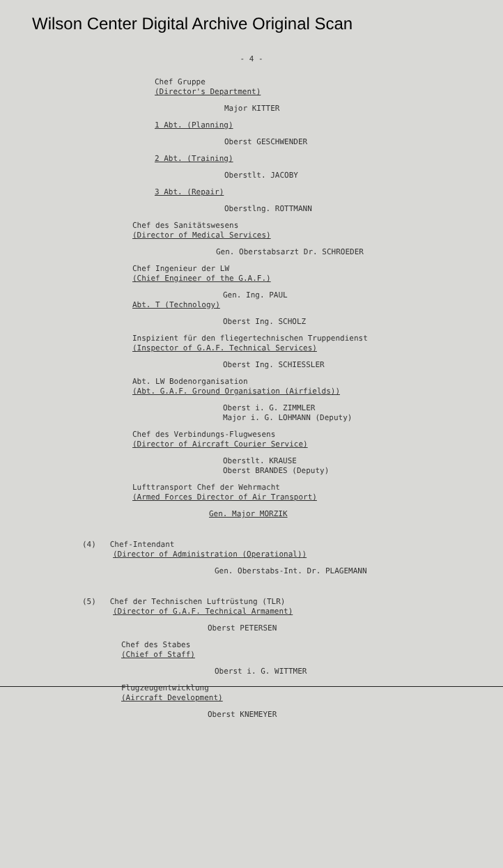Wilson Center Digital Archive Original Scan
- 4 -
Chef Gruppe
(Director's Department)
Major KITTER
1 Abt. (Planning)
Oberst GESCHWENDER
2 Abt. (Training)
Oberstlt. JACOBY
3 Abt. (Repair)
Oberstlng. ROTTMANN
Chef des Sanitätswesens
(Director of Medical Services)
Gen. Oberstabsarzt Dr. SCHROEDER
Chef Ingenieur der LW
(Chief Engineer of the G.A.F.)
Gen. Ing. PAUL
Abt. T (Technology)
Oberst Ing. SCHOLZ
Inspizient für den fliegertechnischen Truppendienst
(Inspector of G.A.F. Technical Services)
Oberst Ing. SCHIESSLER
Abt. LW Bodenorganisation
(Abt. G.A.F. Ground Organisation (Airfields))
Oberst i. G. ZIMMLER
Major i. G. LOHMANN (Deputy)
Chef des Verbindungs-Flugwesens
(Director of Aircraft Courier Service)
Oberstlt. KRAUSE
Oberst BRANDES (Deputy)
Lufttransport Chef der Wehrmacht
(Armed Forces Director of Air Transport)
Gen. Major MORZIK
(4) Chef-Intendant
(Director of Administration (Operational))
Gen. Oberstabs-Int. Dr. PLAGEMANN
(5) Chef der Technischen Luftrüstung (TLR)
(Director of G.A.F. Technical Armament)
Oberst PETERSEN
Chef des Stabes
(Chief of Staff)
Oberst i. G. WITTMER
Flugzeugentwicklung
(Aircraft Development)
Oberst KNEMEYER